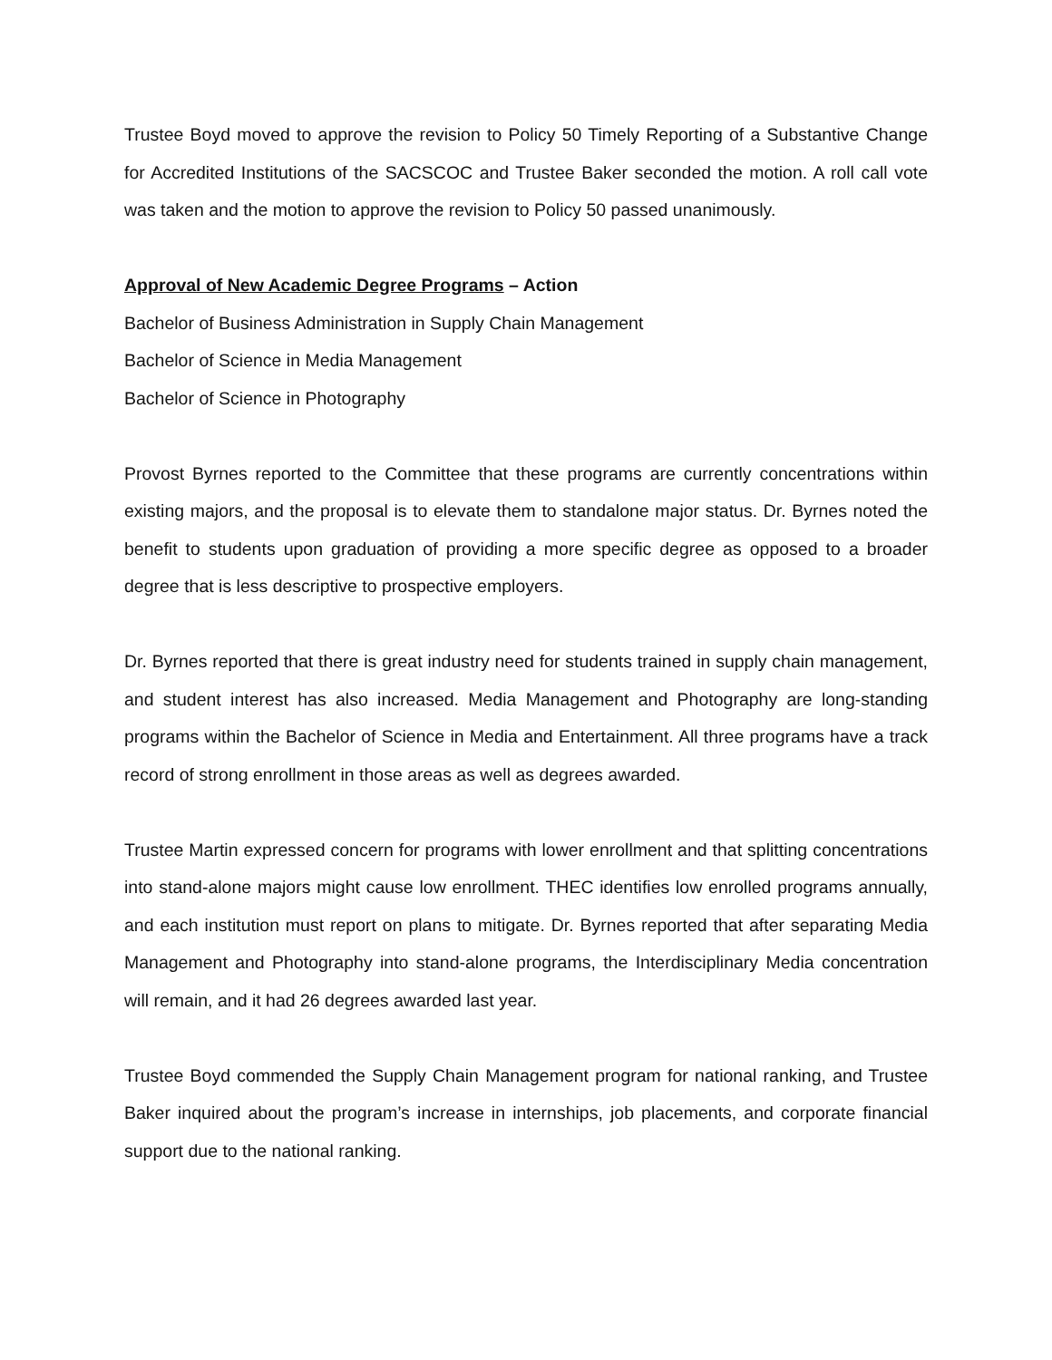Trustee Boyd moved to approve the revision to Policy 50 Timely Reporting of a Substantive Change for Accredited Institutions of the SACSCOC and Trustee Baker seconded the motion. A roll call vote was taken and the motion to approve the revision to Policy 50 passed unanimously.
Approval of New Academic Degree Programs – Action
Bachelor of Business Administration in Supply Chain Management
Bachelor of Science in Media Management
Bachelor of Science in Photography
Provost Byrnes reported to the Committee that these programs are currently concentrations within existing majors, and the proposal is to elevate them to standalone major status. Dr. Byrnes noted the benefit to students upon graduation of providing a more specific degree as opposed to a broader degree that is less descriptive to prospective employers.
Dr. Byrnes reported that there is great industry need for students trained in supply chain management, and student interest has also increased. Media Management and Photography are long-standing programs within the Bachelor of Science in Media and Entertainment. All three programs have a track record of strong enrollment in those areas as well as degrees awarded.
Trustee Martin expressed concern for programs with lower enrollment and that splitting concentrations into stand-alone majors might cause low enrollment. THEC identifies low enrolled programs annually, and each institution must report on plans to mitigate. Dr. Byrnes reported that after separating Media Management and Photography into stand-alone programs, the Interdisciplinary Media concentration will remain, and it had 26 degrees awarded last year.
Trustee Boyd commended the Supply Chain Management program for national ranking, and Trustee Baker inquired about the program’s increase in internships, job placements, and corporate financial support due to the national ranking.